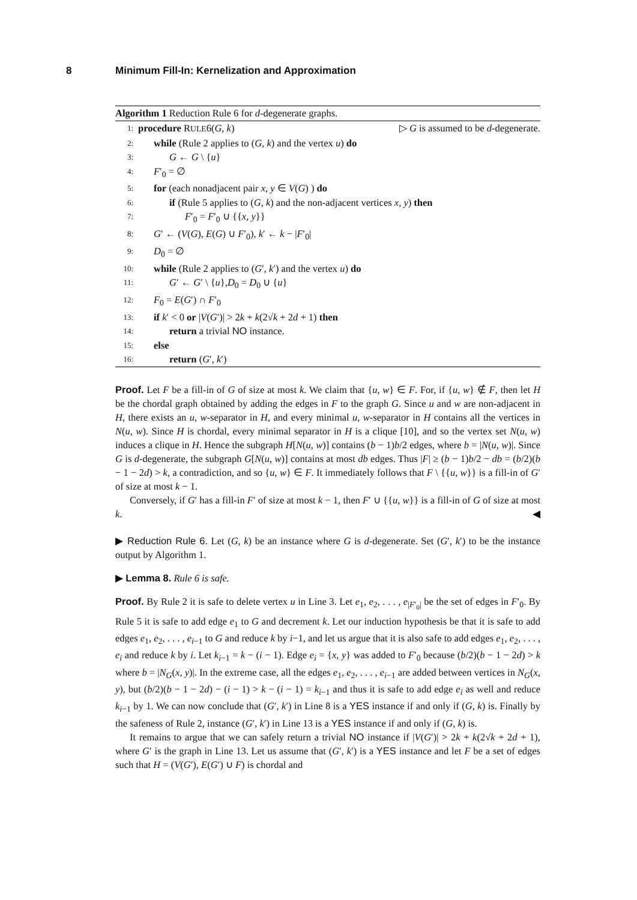8 Minimum Fill-In: Kernelization and Approximation
Algorithm 1 Reduction Rule 6 for d-degenerate graphs.
1: procedure RULE6(G, k) ▷ G is assumed to be d-degenerate.
2: while (Rule 2 applies to (G, k) and the vertex u) do
3: G ← G \ {u}
4: F′<sub>0</sub> = ∅
5: for (each nonadjacent pair x, y ∈ V(G) ) do
6: if (Rule 5 applies to (G, k) and the non-adjacent vertices x, y) then
7: F′<sub>0</sub> = F′<sub>0</sub> ∪ {{x, y}}
8: G′ ← (V(G), E(G) ∪ F′<sub>0</sub>), k′ ← k − |F′<sub>0</sub>|
9: D<sub>0</sub> = ∅
10: while (Rule 2 applies to (G′, k′) and the vertex u) do
11: G′ ← G′ \ {u},D<sub>0</sub> = D<sub>0</sub> ∪ {u}
12: F<sub>0</sub> = E(G′) ∩ F′<sub>0</sub>
13: if k′ < 0 or |V(G′)| > 2k + k(2√k + 2d + 1) then
14: return a trivial NO instance.
15: else
16: return (G′, k′)
Proof. Let F be a fill-in of G of size at most k. We claim that {u, w} ∈ F. For, if {u, w} ∉ F, then let H be the chordal graph obtained by adding the edges in F to the graph G. Since u and w are non-adjacent in H, there exists an u, w-separator in H, and every minimal u, w-separator in H contains all the vertices in N(u, w). Since H is chordal, every minimal separator in H is a clique [10], and so the vertex set N(u, w) induces a clique in H. Hence the subgraph H[N(u, w)] contains (b − 1)b/2 edges, where b = |N(u, w)|. Since G is d-degenerate, the subgraph G[N(u, w)] contains at most db edges. Thus |F| ≥ (b − 1)b/2 − db = (b/2)(b − 1 − 2d) > k, a contradiction, and so {u, w} ∈ F. It immediately follows that F \ {{u, w}} is a fill-in of G′ of size at most k − 1.
Conversely, if G′ has a fill-in F′ of size at most k − 1, then F′ ∪ {{u, w}} is a fill-in of G of size at most k. ◀
▶ Reduction Rule 6. Let (G, k) be an instance where G is d-degenerate. Set (G′, k′) to be the instance output by Algorithm 1.
▶ Lemma 8. Rule 6 is safe.
Proof. By Rule 2 it is safe to delete vertex u in Line 3. Let e<sub>1</sub>, e<sub>2</sub>, . . . , e<sub>|F′<sub>0</sub>|</sub> be the set of edges in F′<sub>0</sub>. By Rule 5 it is safe to add edge e<sub>1</sub> to G and decrement k. Let our induction hypothesis be that it is safe to add edges e<sub>1</sub>, e<sub>2</sub>, . . . , e<sub>i−1</sub> to G and reduce k by i−1, and let us argue that it is also safe to add edges e<sub>1</sub>, e<sub>2</sub>, . . . , e<sub>i</sub> and reduce k by i. Let k<sub>i−1</sub> = k − (i − 1). Edge e<sub>i</sub> = {x, y} was added to F′<sub>0</sub> because (b/2)(b − 1 − 2d) > k where b = |N<sub>G</sub>(x, y)|. In the extreme case, all the edges e<sub>1</sub>, e<sub>2</sub>, . . . , e<sub>i−1</sub> are added between vertices in N<sub>G</sub>(x, y), but (b/2)(b − 1 − 2d) − (i − 1) > k − (i − 1) = k<sub>i−1</sub> and thus it is safe to add edge e<sub>i</sub> as well and reduce k<sub>i−1</sub> by 1. We can now conclude that (G′, k′) in Line 8 is a YES instance if and only if (G, k) is. Finally by the safeness of Rule 2, instance (G′, k′) in Line 13 is a YES instance if and only if (G, k) is.
It remains to argue that we can safely return a trivial NO instance if |V(G′)| > 2k + k(2√k + 2d + 1), where G′ is the graph in Line 13. Let us assume that (G′, k′) is a YES instance and let F be a set of edges such that H = (V(G′), E(G′) ∪ F) is chordal and